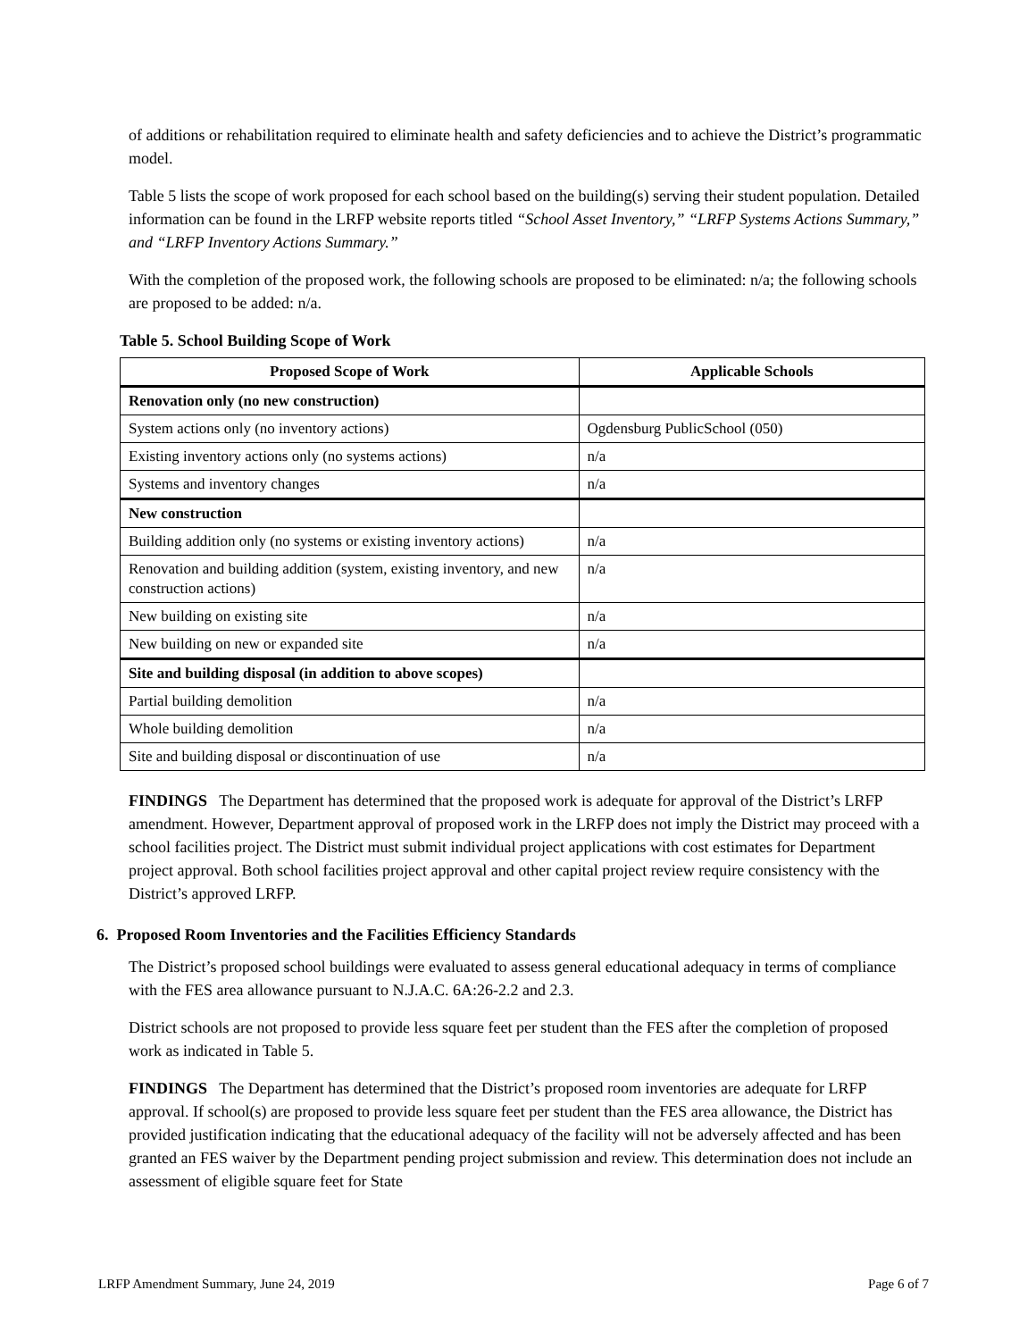of additions or rehabilitation required to eliminate health and safety deficiencies and to achieve the District’s programmatic model.
Table 5 lists the scope of work proposed for each school based on the building(s) serving their student population. Detailed information can be found in the LRFP website reports titled “School Asset Inventory,” “LRFP Systems Actions Summary,” and “LRFP Inventory Actions Summary.”
With the completion of the proposed work, the following schools are proposed to be eliminated: n/a; the following schools are proposed to be added: n/a.
Table 5. School Building Scope of Work
| Proposed Scope of Work | Applicable Schools |
| --- | --- |
| Renovation only (no new construction) | |
| System actions only (no inventory actions) | Ogdensburg PublicSchool (050) |
| Existing inventory actions only (no systems actions) | n/a |
| Systems and inventory changes | n/a |
| New construction | |
| Building addition only (no systems or existing inventory actions) | n/a |
| Renovation and building addition (system, existing inventory, and new construction actions) | n/a |
| New building on existing site | n/a |
| New building on new or expanded site | n/a |
| Site and building disposal (in addition to above scopes) | |
| Partial building demolition | n/a |
| Whole building demolition | n/a |
| Site and building disposal or discontinuation of use | n/a |
FINDINGS The Department has determined that the proposed work is adequate for approval of the District’s LRFP amendment. However, Department approval of proposed work in the LRFP does not imply the District may proceed with a school facilities project. The District must submit individual project applications with cost estimates for Department project approval. Both school facilities project approval and other capital project review require consistency with the District’s approved LRFP.
6. Proposed Room Inventories and the Facilities Efficiency Standards
The District’s proposed school buildings were evaluated to assess general educational adequacy in terms of compliance with the FES area allowance pursuant to N.J.A.C. 6A:26-2.2 and 2.3.
District schools are not proposed to provide less square feet per student than the FES after the completion of proposed work as indicated in Table 5.
FINDINGS The Department has determined that the District’s proposed room inventories are adequate for LRFP approval. If school(s) are proposed to provide less square feet per student than the FES area allowance, the District has provided justification indicating that the educational adequacy of the facility will not be adversely affected and has been granted an FES waiver by the Department pending project submission and review. This determination does not include an assessment of eligible square feet for State
LRFP Amendment Summary, June 24, 2019 Page 6 of 7